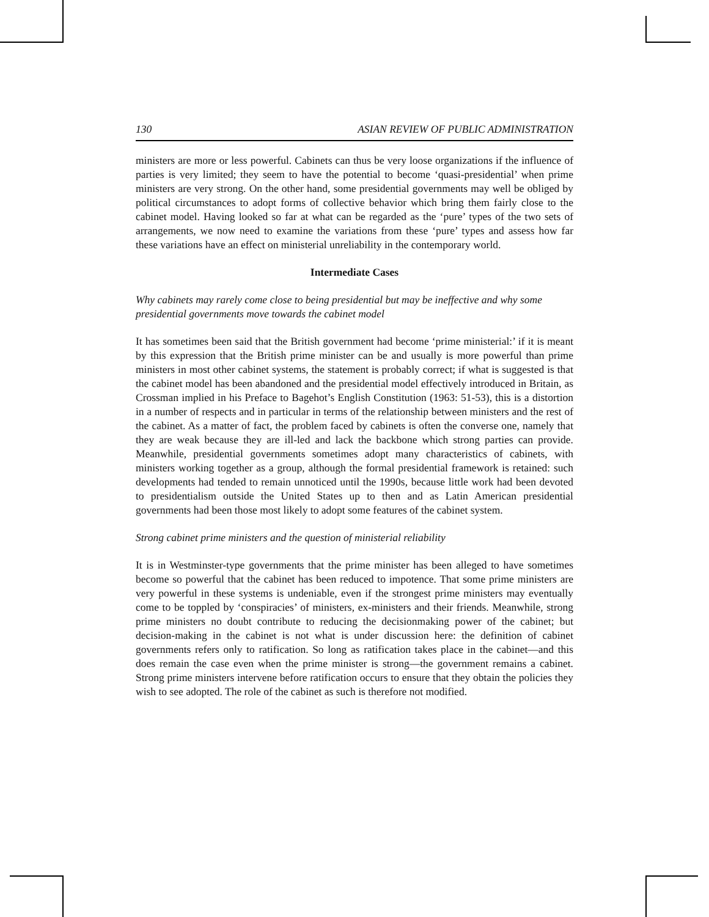130 ASIAN REVIEW OF PUBLIC ADMINISTRATION
ministers are more or less powerful. Cabinets can thus be very loose organizations if the influence of parties is very limited; they seem to have the potential to become ‘quasi-presidential’ when prime ministers are very strong. On the other hand, some presidential governments may well be obliged by political circumstances to adopt forms of collective behavior which bring them fairly close to the cabinet model. Having looked so far at what can be regarded as the ‘pure’ types of the two sets of arrangements, we now need to examine the variations from these ‘pure’ types and assess how far these variations have an effect on ministerial unreliability in the contemporary world.
Intermediate Cases
Why cabinets may rarely come close to being presidential but may be ineffective and why some presidential governments move towards the cabinet model
It has sometimes been said that the British government had become ‘prime ministerial:’ if it is meant by this expression that the British prime minister can be and usually is more powerful than prime ministers in most other cabinet systems, the statement is probably correct; if what is suggested is that the cabinet model has been abandoned and the presidential model effectively introduced in Britain, as Crossman implied in his Preface to Bagehot’s English Constitution (1963: 51-53), this is a distortion in a number of respects and in particular in terms of the relationship between ministers and the rest of the cabinet. As a matter of fact, the problem faced by cabinets is often the converse one, namely that they are weak because they are ill-led and lack the backbone which strong parties can provide. Meanwhile, presidential governments sometimes adopt many characteristics of cabinets, with ministers working together as a group, although the formal presidential framework is retained: such developments had tended to remain unnoticed until the 1990s, because little work had been devoted to presidentialism outside the United States up to then and as Latin American presidential governments had been those most likely to adopt some features of the cabinet system.
Strong cabinet prime ministers and the question of ministerial reliability
It is in Westminster-type governments that the prime minister has been alleged to have sometimes become so powerful that the cabinet has been reduced to impotence. That some prime ministers are very powerful in these systems is undeniable, even if the strongest prime ministers may eventually come to be toppled by ‘conspiracies’ of ministers, ex-ministers and their friends. Meanwhile, strong prime ministers no doubt contribute to reducing the decisionmaking power of the cabinet; but decision-making in the cabinet is not what is under discussion here: the definition of cabinet governments refers only to ratification. So long as ratification takes place in the cabinet—and this does remain the case even when the prime minister is strong—the government remains a cabinet. Strong prime ministers intervene before ratification occurs to ensure that they obtain the policies they wish to see adopted. The role of the cabinet as such is therefore not modified.